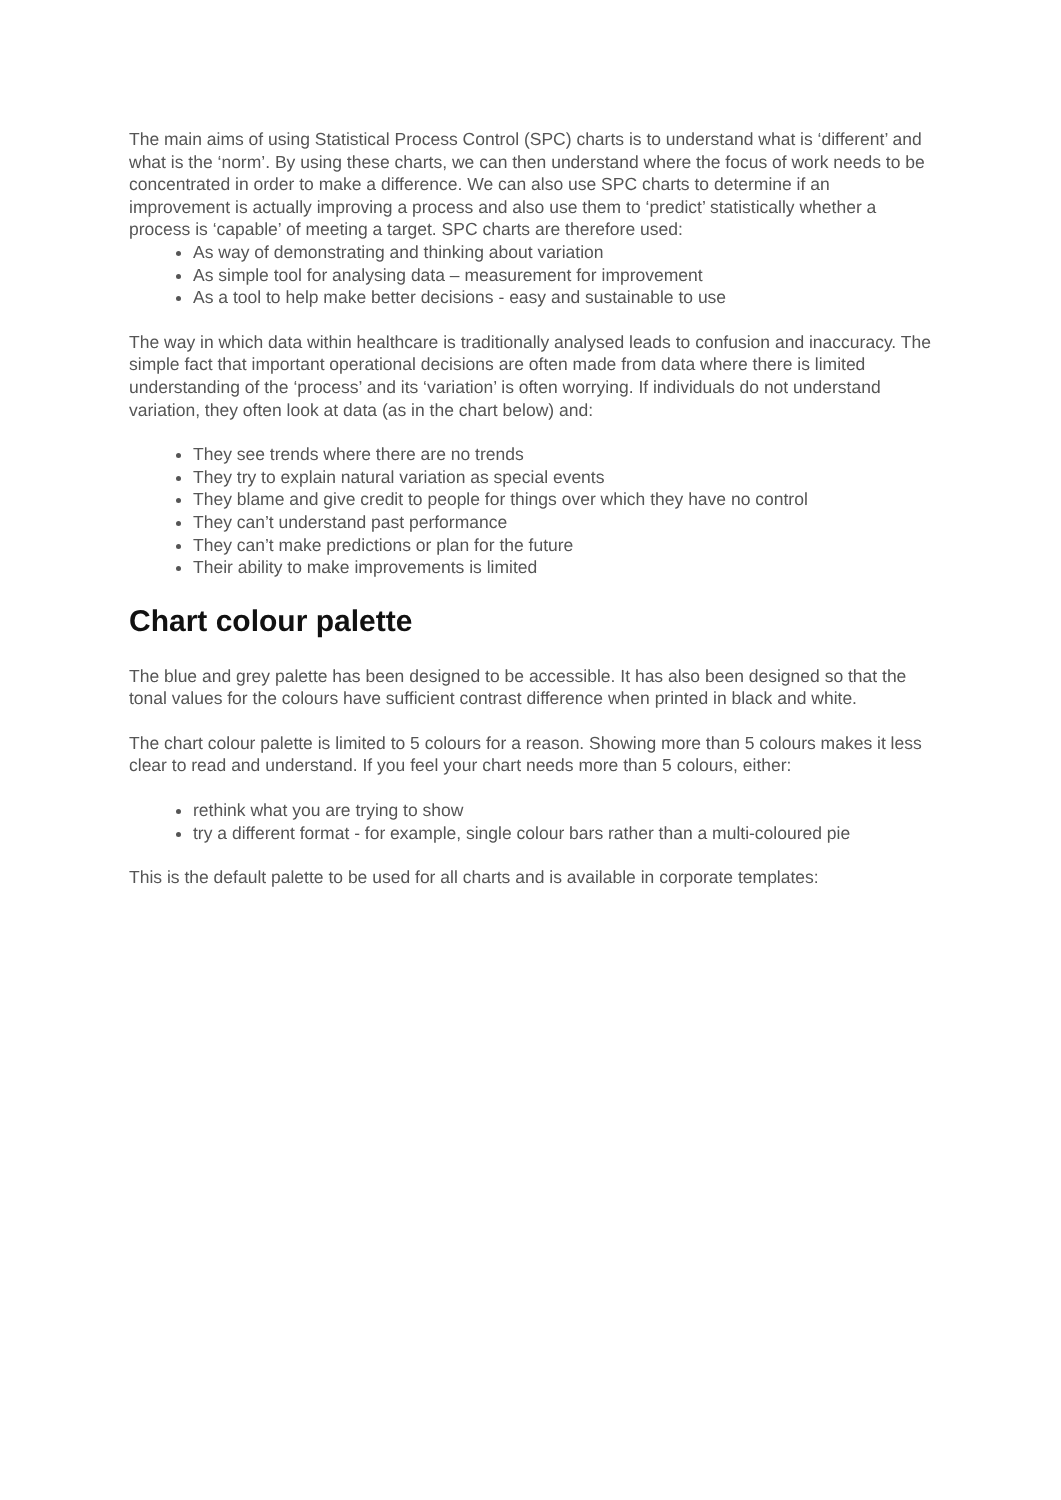The main aims of using Statistical Process Control (SPC) charts is to understand what is ‘different’ and what is the ‘norm’. By using these charts, we can then understand where the focus of work needs to be concentrated in order to make a difference. We can also use SPC charts to determine if an improvement is actually improving a process and also use them to ‘predict’ statistically whether a process is ‘capable’ of meeting a target. SPC charts are therefore used:
As way of demonstrating and thinking about variation
As simple tool for analysing data – measurement for improvement
As a tool to help make better decisions - easy and sustainable to use
The way in which data within healthcare is traditionally analysed leads to confusion and inaccuracy. The simple fact that important operational decisions are often made from data where there is limited understanding of the ‘process’ and its ‘variation’ is often worrying. If individuals do not understand variation, they often look at data (as in the chart below) and:
They see trends where there are no trends
They try to explain natural variation as special events
They blame and give credit to people for things over which they have no control
They can’t understand past performance
They can’t make predictions or plan for the future
Their ability to make improvements is limited
Chart colour palette
The blue and grey palette has been designed to be accessible. It has also been designed so that the tonal values for the colours have sufficient contrast difference when printed in black and white.
The chart colour palette is limited to 5 colours for a reason. Showing more than 5 colours makes it less clear to read and understand. If you feel your chart needs more than 5 colours, either:
rethink what you are trying to show
try a different format - for example, single colour bars rather than a multi-coloured pie
This is the default palette to be used for all charts and is available in corporate templates: